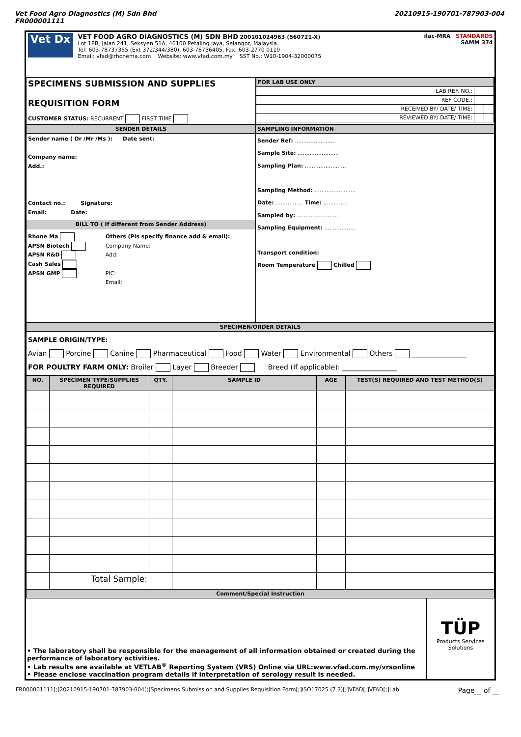Vet Food Agro Diagnostics (M) Sdn Bhd
FR000001111
20210915-190701-787903-004
| Vet Dx VET FOOD AGRO DIAGNOSTICS (M) SDN BHD 200101024963 (560721-X) Lot 18B, Jalan 241, Seksyen 51A, 46100 Petaling Jaya, Selangor, Malaysia. Tel: 603-78737355 (Ext 372/344/380), 603-78736405, Fax: 603-2770 0119 Email: vfad@rhonema.com Website: www.vfad.com.my SST No.: W10-1904-32000075 ilac-MRA STANDARDS SAMM 374 | |
| SPECIMENS SUBMISSION AND SUPPLIES REQUISITION FORM CUSTOMER STATUS: RECURRENT FIRST TIME | / FOR LAB USE ONLY / / / / LAB REF. NO.: / / / / REF CODE.: / / / / RECEIVED BY/ DATE/ TIME: / / / / REVIEWED BY/ DATE/ TIME: / / / |
| SENDER DETAILS | SAMPLING INFORMATION |
| Sender name ( Dr /Mr /Ms ): Date sent: Company name: Add.: Contact no.: Signature: Email: Date: BILL TO ( If different from Sender Address) Rhone Ma APSN Biotech APSN R&D Cash Sales APSN GMP Others (Pls specify finance add & email): Company Name: Add: PIC: Email: | Sender Ref: ........................ Sample Site: ........................ Sampling Plan: ........................ Sampling Method: ........................ Date: ................ Time: .............. Sampled by: ........................ Sampling Equipment: .................. Transport condition: Room Temperature Chilled |
| SPECIMEN/ORDER DETAILS | |
| SAMPLE ORIGIN/TYPE: Avian Porcine Canine Pharmaceutical Food Water Environmental Others ________________ FOR POULTRY FARM ONLY: Broiler Layer Breeder Breed (If applicable): ________________ | |
| NO. | SPECIMEN TYPE/SUPPLIES REQUIRED | QTY. | SAMPLE ID | AGE | TEST(S) REQUIRED AND TEST METHOD(S) |
| --- | --- | --- | --- | --- | --- |
| | Total Sample: | | | | |
| Comment/Special Instruction | | | | | |
• The laboratory shall be responsible for the management of all information obtained or created during the performance of laboratory activities.
• Lab results are available at VETLAB<sup>®</sup> Reporting System (VRS) Online via URL:www.vfad.com.my/vrsonline
• Please enclose vaccination program details if interpretation of serology result is needed.
TÜP
Products Services Solutions
FR000001111[;]20210915-190701-787903-004[;]Specimens Submission and Supplies Requisition Form[;]ISO17025 (7.3)[;]VFAD[;]VFAD[;]Lab
Page__ of __